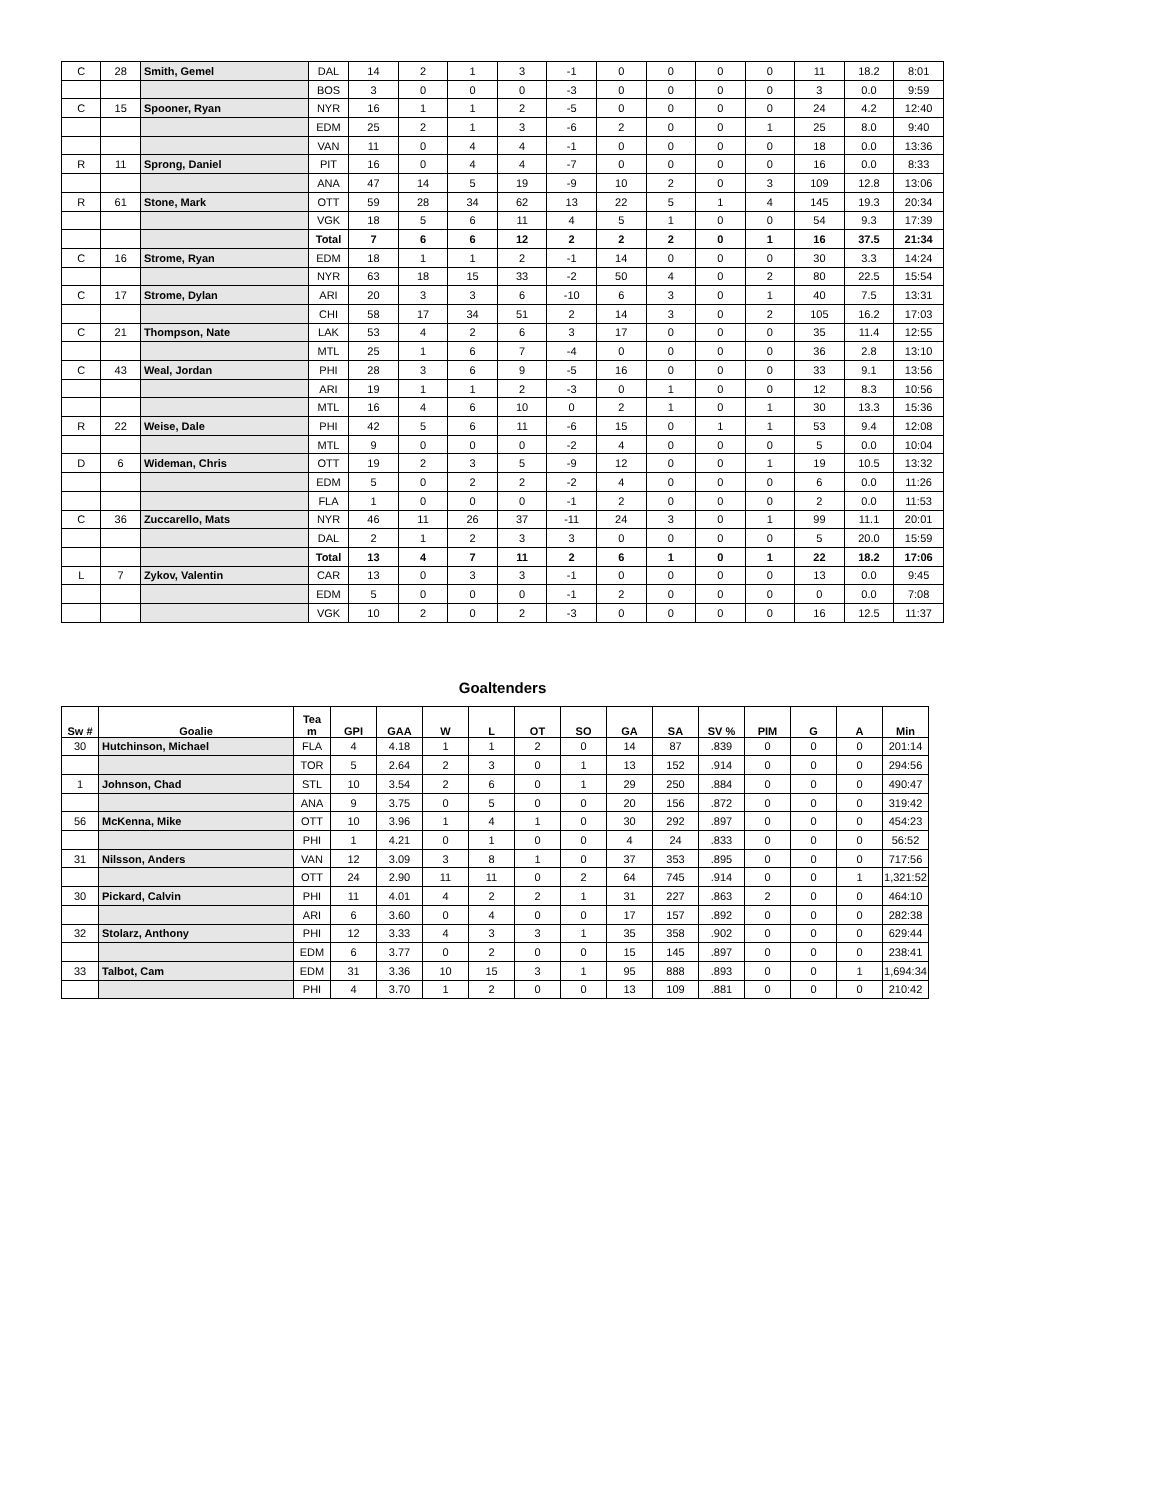| C | 28 | Smith, Gemel | DAL | 14 | 2 | 1 | 3 | -1 | 0 | 0 | 0 | 0 | 11 | 18.2 | 8:01 |
| | | | BOS | 3 | 0 | 0 | 0 | -3 | 0 | 0 | 0 | 0 | 3 | 0.0 | 9:59 |
| C | 15 | Spooner, Ryan | NYR | 16 | 1 | 1 | 2 | -5 | 0 | 0 | 0 | 0 | 24 | 4.2 | 12:40 |
| | | | EDM | 25 | 2 | 1 | 3 | -6 | 2 | 0 | 0 | 1 | 25 | 8.0 | 9:40 |
| | | | VAN | 11 | 0 | 4 | 4 | -1 | 0 | 0 | 0 | 0 | 18 | 0.0 | 13:36 |
| R | 11 | Sprong, Daniel | PIT | 16 | 0 | 4 | 4 | -7 | 0 | 0 | 0 | 0 | 16 | 0.0 | 8:33 |
| | | | ANA | 47 | 14 | 5 | 19 | -9 | 10 | 2 | 0 | 3 | 109 | 12.8 | 13:06 |
| R | 61 | Stone, Mark | OTT | 59 | 28 | 34 | 62 | 13 | 22 | 5 | 1 | 4 | 145 | 19.3 | 20:34 |
| | | | VGK | 18 | 5 | 6 | 11 | 4 | 5 | 1 | 0 | 0 | 54 | 9.3 | 17:39 |
| | | | Total | 7 | 6 | 6 | 12 | 2 | 2 | 2 | 0 | 1 | 16 | 37.5 | 21:34 |
| C | 16 | Strome, Ryan | EDM | 18 | 1 | 1 | 2 | -1 | 14 | 0 | 0 | 0 | 30 | 3.3 | 14:24 |
| | | | NYR | 63 | 18 | 15 | 33 | -2 | 50 | 4 | 0 | 2 | 80 | 22.5 | 15:54 |
| C | 17 | Strome, Dylan | ARI | 20 | 3 | 3 | 6 | -10 | 6 | 3 | 0 | 1 | 40 | 7.5 | 13:31 |
| | | | CHI | 58 | 17 | 34 | 51 | 2 | 14 | 3 | 0 | 2 | 105 | 16.2 | 17:03 |
| C | 21 | Thompson, Nate | LAK | 53 | 4 | 2 | 6 | 3 | 17 | 0 | 0 | 0 | 35 | 11.4 | 12:55 |
| | | | MTL | 25 | 1 | 6 | 7 | -4 | 0 | 0 | 0 | 0 | 36 | 2.8 | 13:10 |
| C | 43 | Weal, Jordan | PHI | 28 | 3 | 6 | 9 | -5 | 16 | 0 | 0 | 0 | 33 | 9.1 | 13:56 |
| | | | ARI | 19 | 1 | 1 | 2 | -3 | 0 | 1 | 0 | 0 | 12 | 8.3 | 10:56 |
| | | | MTL | 16 | 4 | 6 | 10 | 0 | 2 | 1 | 0 | 1 | 30 | 13.3 | 15:36 |
| R | 22 | Weise, Dale | PHI | 42 | 5 | 6 | 11 | -6 | 15 | 0 | 1 | 1 | 53 | 9.4 | 12:08 |
| | | | MTL | 9 | 0 | 0 | 0 | -2 | 4 | 0 | 0 | 0 | 5 | 0.0 | 10:04 |
| D | 6 | Wideman, Chris | OTT | 19 | 2 | 3 | 5 | -9 | 12 | 0 | 0 | 1 | 19 | 10.5 | 13:32 |
| | | | EDM | 5 | 0 | 2 | 2 | -2 | 4 | 0 | 0 | 0 | 6 | 0.0 | 11:26 |
| | | | FLA | 1 | 0 | 0 | 0 | -1 | 2 | 0 | 0 | 0 | 2 | 0.0 | 11:53 |
| C | 36 | Zuccarello, Mats | NYR | 46 | 11 | 26 | 37 | -11 | 24 | 3 | 0 | 1 | 99 | 11.1 | 20:01 |
| | | | DAL | 2 | 1 | 2 | 3 | 3 | 0 | 0 | 0 | 0 | 5 | 20.0 | 15:59 |
| | | | Total | 13 | 4 | 7 | 11 | 2 | 6 | 1 | 0 | 1 | 22 | 18.2 | 17:06 |
| L | 7 | Zykov, Valentin | CAR | 13 | 0 | 3 | 3 | -1 | 0 | 0 | 0 | 0 | 13 | 0.0 | 9:45 |
| | | | EDM | 5 | 0 | 0 | 0 | -1 | 2 | 0 | 0 | 0 | 0 | 0.0 | 7:08 |
| | | | VGK | 10 | 2 | 0 | 2 | -3 | 0 | 0 | 0 | 0 | 16 | 12.5 | 11:37 |
Goaltenders
| Sw # | Goalie | Tea m | GPI | GAA | W | L | OT | SO | GA | SA | SV % | PIM | G | A | Min |
| --- | --- | --- | --- | --- | --- | --- | --- | --- | --- | --- | --- | --- | --- | --- | --- |
| 30 | Hutchinson, Michael | FLA | 4 | 4.18 | 1 | 1 | 2 | 0 | 14 | 87 | .839 | 0 | 0 | 0 | 201:14 |
| | | TOR | 5 | 2.64 | 2 | 3 | 0 | 1 | 13 | 152 | .914 | 0 | 0 | 0 | 294:56 |
| 1 | Johnson, Chad | STL | 10 | 3.54 | 2 | 6 | 0 | 1 | 29 | 250 | .884 | 0 | 0 | 0 | 490:47 |
| | | ANA | 9 | 3.75 | 0 | 5 | 0 | 0 | 20 | 156 | .872 | 0 | 0 | 0 | 319:42 |
| 56 | McKenna, Mike | OTT | 10 | 3.96 | 1 | 4 | 1 | 0 | 30 | 292 | .897 | 0 | 0 | 0 | 454:23 |
| | | PHI | 1 | 4.21 | 0 | 1 | 0 | 0 | 4 | 24 | .833 | 0 | 0 | 0 | 56:52 |
| 31 | Nilsson, Anders | VAN | 12 | 3.09 | 3 | 8 | 1 | 0 | 37 | 353 | .895 | 0 | 0 | 0 | 717:56 |
| | | OTT | 24 | 2.90 | 11 | 11 | 0 | 2 | 64 | 745 | .914 | 0 | 0 | 1 | 1,321:52 |
| 30 | Pickard, Calvin | PHI | 11 | 4.01 | 4 | 2 | 2 | 1 | 31 | 227 | .863 | 2 | 0 | 0 | 464:10 |
| | | ARI | 6 | 3.60 | 0 | 4 | 0 | 0 | 17 | 157 | .892 | 0 | 0 | 0 | 282:38 |
| 32 | Stolarz, Anthony | PHI | 12 | 3.33 | 4 | 3 | 3 | 1 | 35 | 358 | .902 | 0 | 0 | 0 | 629:44 |
| | | EDM | 6 | 3.77 | 0 | 2 | 0 | 0 | 15 | 145 | .897 | 0 | 0 | 0 | 238:41 |
| 33 | Talbot, Cam | EDM | 31 | 3.36 | 10 | 15 | 3 | 1 | 95 | 888 | .893 | 0 | 0 | 1 | 1,694:34 |
| | | PHI | 4 | 3.70 | 1 | 2 | 0 | 0 | 13 | 109 | .881 | 0 | 0 | 0 | 210:42 |